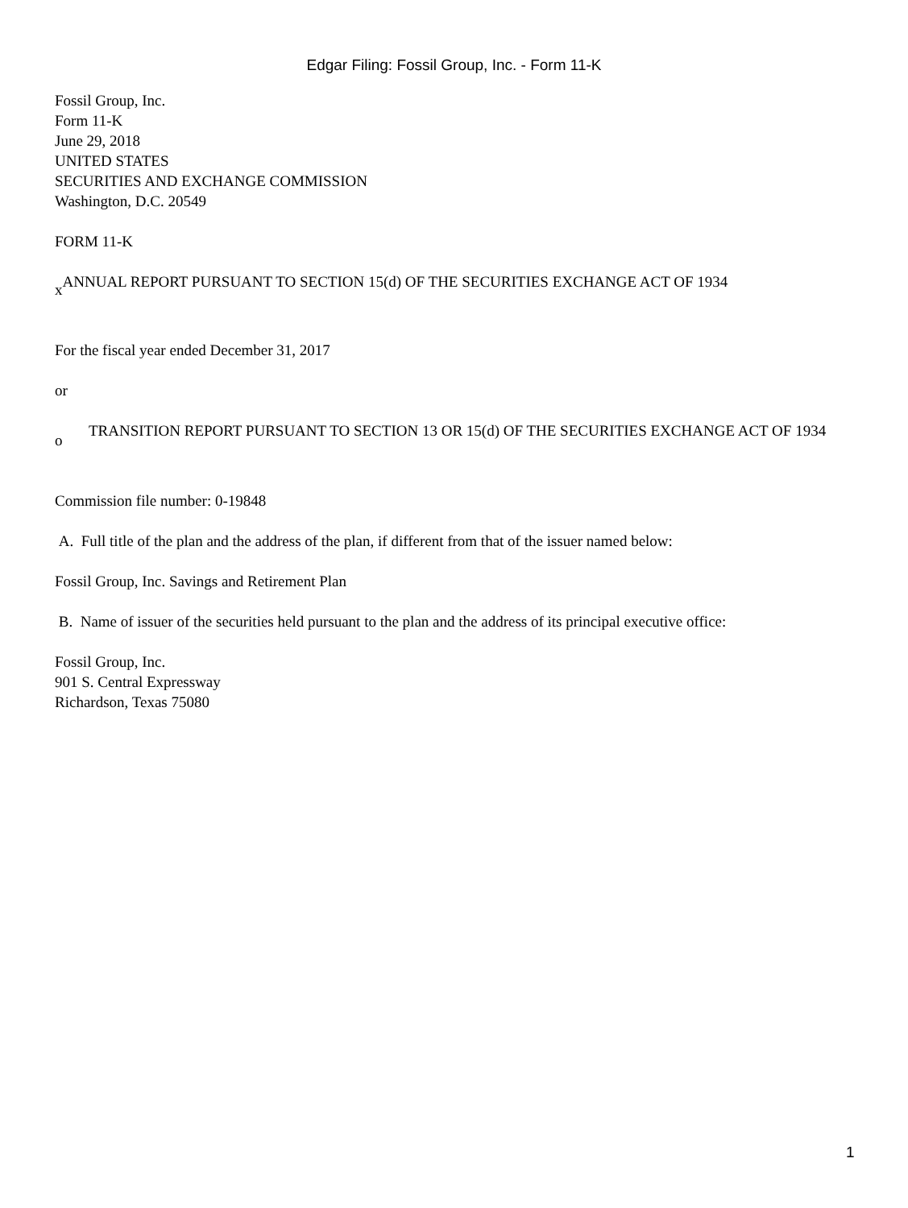Edgar Filing: Fossil Group, Inc. - Form 11-K
Fossil Group, Inc.
Form 11-K
June 29, 2018
UNITED STATES
SECURITIES AND EXCHANGE COMMISSION
Washington, D.C. 20549
FORM 11-K
x ANNUAL REPORT PURSUANT TO SECTION 15(d) OF THE SECURITIES EXCHANGE ACT OF 1934
For the fiscal year ended December 31, 2017
or
o TRANSITION REPORT PURSUANT TO SECTION 13 OR 15(d) OF THE SECURITIES EXCHANGE ACT OF 1934
Commission file number: 0-19848
A. Full title of the plan and the address of the plan, if different from that of the issuer named below:
Fossil Group, Inc. Savings and Retirement Plan
B. Name of issuer of the securities held pursuant to the plan and the address of its principal executive office:
Fossil Group, Inc.
901 S. Central Expressway
Richardson, Texas 75080
1